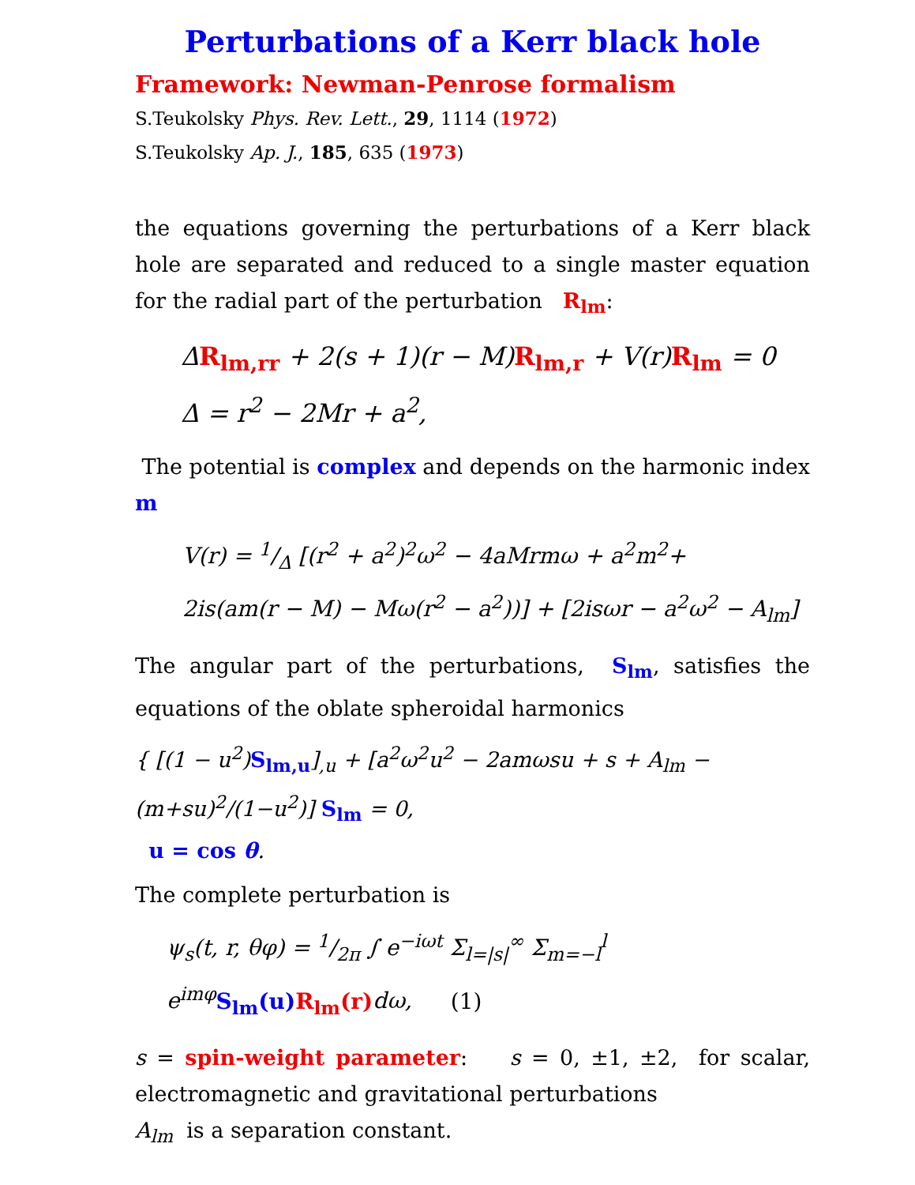Perturbations of a Kerr black hole
Framework: Newman-Penrose formalism
S.Teukolsky Phys. Rev. Lett., 29, 1114 (1972)
S.Teukolsky Ap. J., 185, 635 (1973)
the equations governing the perturbations of a Kerr black hole are separated and reduced to a single master equation for the radial part of the perturbation R<sub>lm</sub>:
ΔR<sub>lm,rr</sub> + 2(s + 1)(r − M)R<sub>lm,r</sub> + V(r)R<sub>lm</sub> = 0
Δ = r<sup>2</sup> − 2Mr + a<sup>2</sup>,
The potential is complex and depends on the harmonic index m
V(r) = 1/Δ [(r<sup>2</sup> + a<sup>2</sup>)<sup>2</sup>ω<sup>2</sup> − 4aMrmω + a<sup>2</sup>m<sup>2</sup>+
2is(am(r − M) − Mω(r<sup>2</sup> − a<sup>2</sup>))] + [2isωr − a<sup>2</sup>ω<sup>2</sup> − A<sub>lm</sub>]
The angular part of the perturbations, S<sub>lm</sub>, satisfies the equations of the oblate spheroidal harmonics
{ [(1 − u<sup>2</sup>)S<sub>lm,u</sub>]<sub>,u</sub> + [a<sup>2</sup>ω<sup>2</sup>u<sup>2</sup> − 2amωsu + s + A<sub>lm</sub> − (m+su)<sup>2</sup>/(1−u<sup>2</sup>)] S<sub>lm</sub> = 0,
u = cos θ.
The complete perturbation is
ψ<sub>s</sub>(t, r, θφ) = 1/2π ∫ e<sup>−iωt</sup> Σ<sub>l=|s|</sub><sup>∞</sup> Σ<sub>m=−l</sub><sup>l</sup> e<sup>imφ</sup>S<sub>lm</sub>(u) R<sub>lm</sub>(r) dω, (1)
s = spin-weight parameter: s = 0, ±1, ±2, for scalar, electromagnetic and gravitational perturbations
A<sub>lm</sub> is a separation constant.